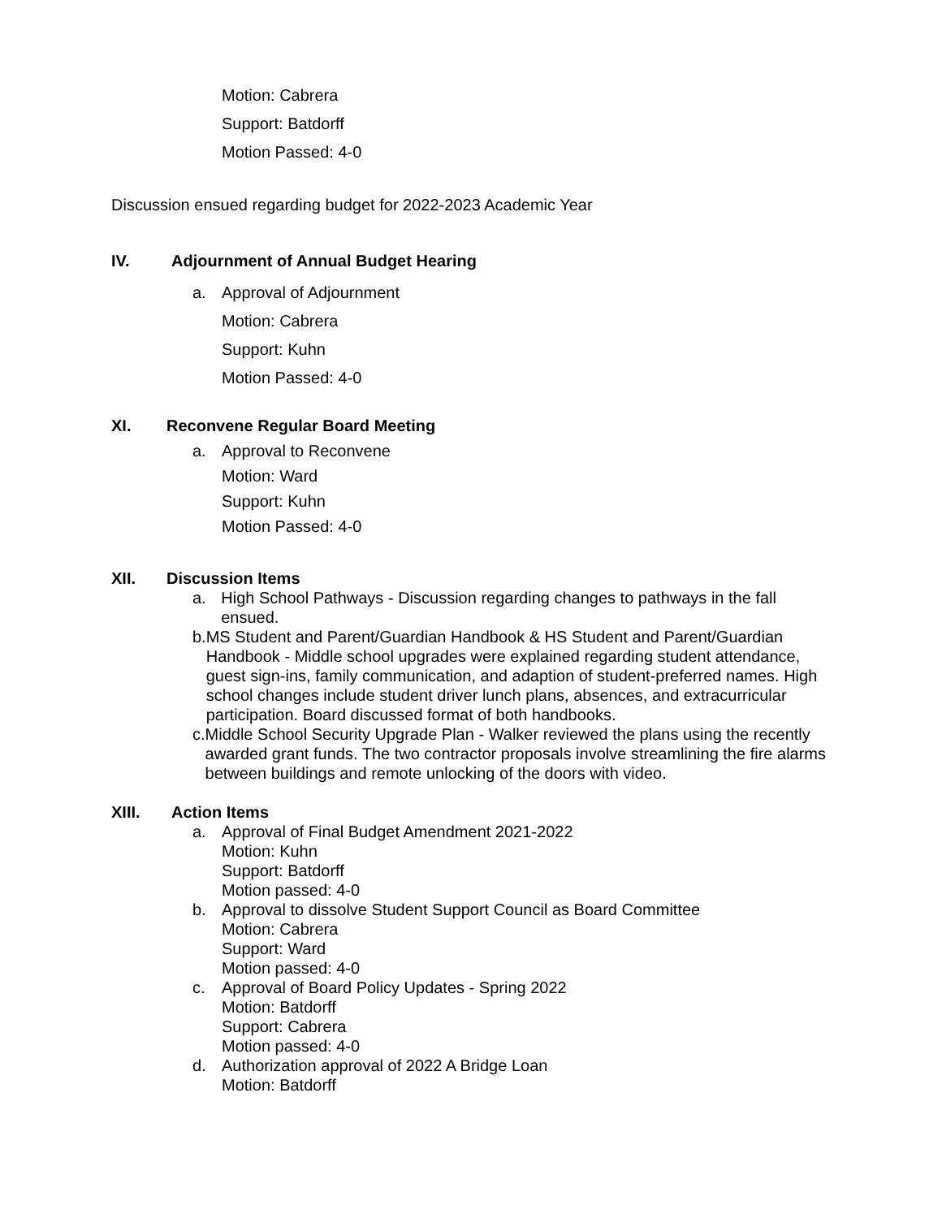Motion: Cabrera
Support: Batdorff
Motion Passed: 4-0
Discussion ensued regarding budget for 2022-2023 Academic Year
IV. Adjournment of Annual Budget Hearing
a. Approval of Adjournment
Motion: Cabrera
Support: Kuhn
Motion Passed: 4-0
XI. Reconvene Regular Board Meeting
a. Approval to Reconvene
Motion: Ward
Support: Kuhn
Motion Passed: 4-0
XII. Discussion Items
a. High School Pathways - Discussion regarding changes to pathways in the fall ensued.
b. MS Student and Parent/Guardian Handbook & HS Student and Parent/Guardian Handbook - Middle school upgrades were explained regarding student attendance, guest sign-ins, family communication, and adaption of student-preferred names. High school changes include student driver lunch plans, absences, and extracurricular participation. Board discussed format of both handbooks.
c. Middle School Security Upgrade Plan - Walker reviewed the plans using the recently awarded grant funds. The two contractor proposals involve streamlining the fire alarms between buildings and remote unlocking of the doors with video.
XIII. Action Items
a. Approval of Final Budget Amendment 2021-2022
Motion: Kuhn
Support: Batdorff
Motion passed: 4-0
b. Approval to dissolve Student Support Council as Board Committee
Motion: Cabrera
Support: Ward
Motion passed: 4-0
c. Approval of Board Policy Updates - Spring 2022
Motion: Batdorff
Support: Cabrera
Motion passed: 4-0
d. Authorization approval of 2022 A Bridge Loan
Motion: Batdorff